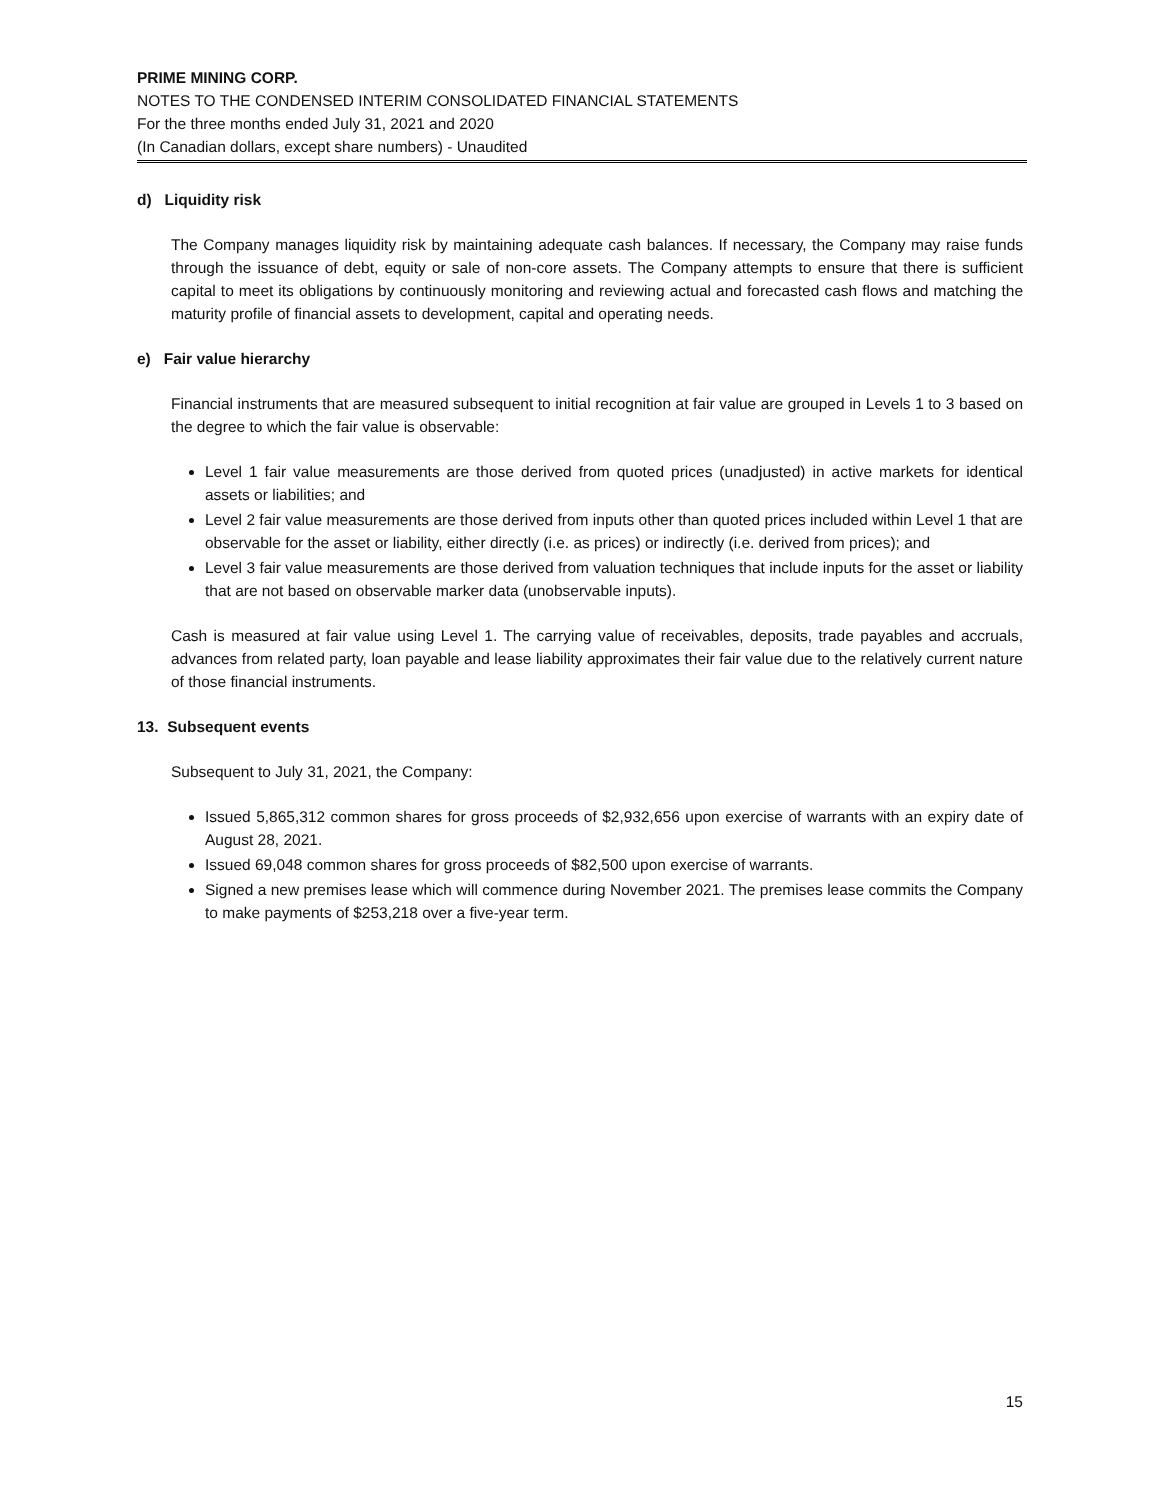PRIME MINING CORP.
NOTES TO THE CONDENSED INTERIM CONSOLIDATED FINANCIAL STATEMENTS
For the three months ended July 31, 2021 and 2020
(In Canadian dollars, except share numbers) - Unaudited
d) Liquidity risk
The Company manages liquidity risk by maintaining adequate cash balances. If necessary, the Company may raise funds through the issuance of debt, equity or sale of non-core assets. The Company attempts to ensure that there is sufficient capital to meet its obligations by continuously monitoring and reviewing actual and forecasted cash flows and matching the maturity profile of financial assets to development, capital and operating needs.
e) Fair value hierarchy
Financial instruments that are measured subsequent to initial recognition at fair value are grouped in Levels 1 to 3 based on the degree to which the fair value is observable:
Level 1 fair value measurements are those derived from quoted prices (unadjusted) in active markets for identical assets or liabilities; and
Level 2 fair value measurements are those derived from inputs other than quoted prices included within Level 1 that are observable for the asset or liability, either directly (i.e. as prices) or indirectly (i.e. derived from prices); and
Level 3 fair value measurements are those derived from valuation techniques that include inputs for the asset or liability that are not based on observable marker data (unobservable inputs).
Cash is measured at fair value using Level 1. The carrying value of receivables, deposits, trade payables and accruals, advances from related party, loan payable and lease liability approximates their fair value due to the relatively current nature of those financial instruments.
13. Subsequent events
Subsequent to July 31, 2021, the Company:
Issued 5,865,312 common shares for gross proceeds of $2,932,656 upon exercise of warrants with an expiry date of August 28, 2021.
Issued 69,048 common shares for gross proceeds of $82,500 upon exercise of warrants.
Signed a new premises lease which will commence during November 2021. The premises lease commits the Company to make payments of $253,218 over a five-year term.
15